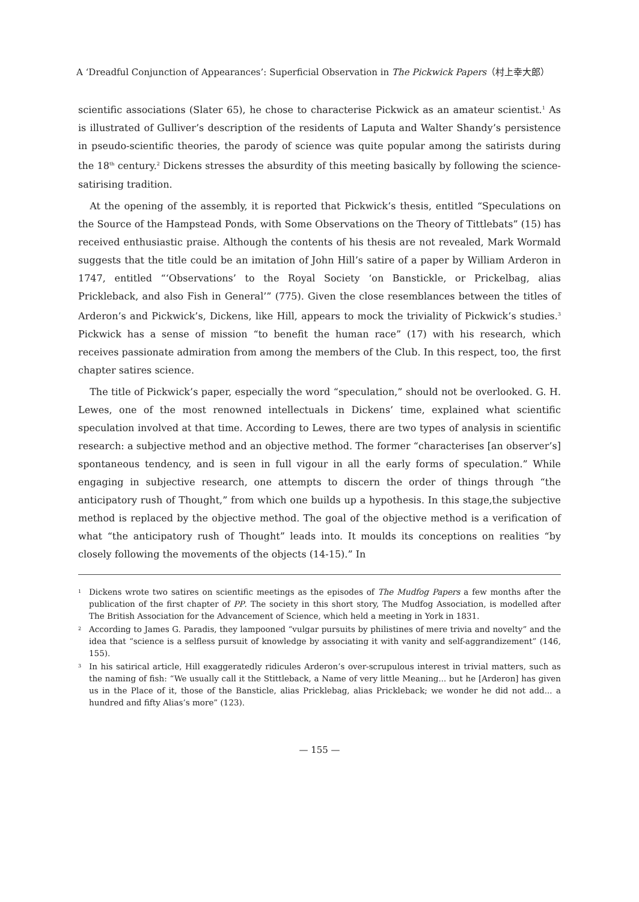A ‘Dreadful Conjunction of Appearances’: Superficial Observation in The Pickwick Papers（村上幸大郎）
scientific associations (Slater 65), he chose to characterise Pickwick as an amateur scientist.<sup>1</sup> As is illustrated of Gulliver’s description of the residents of Laputa and Walter Shandy’s persistence in pseudo-scientific theories, the parody of science was quite popular among the satirists during the 18<sup>th</sup> century.<sup>2</sup> Dickens stresses the absurdity of this meeting basically by following the science-satirising tradition.
At the opening of the assembly, it is reported that Pickwick’s thesis, entitled “Speculations on the Source of the Hampstead Ponds, with Some Observations on the Theory of Tittlebats” (15) has received enthusiastic praise. Although the contents of his thesis are not revealed, Mark Wormald suggests that the title could be an imitation of John Hill’s satire of a paper by William Arderon in 1747, entitled “‘Observations’ to the Royal Society ‘on Banstickle, or Prickelbag, alias Prickleback, and also Fish in General’” (775). Given the close resemblances between the titles of Arderon’s and Pickwick’s, Dickens, like Hill, appears to mock the triviality of Pickwick’s studies.<sup>3</sup> Pickwick has a sense of mission “to benefit the human race” (17) with his research, which receives passionate admiration from among the members of the Club. In this respect, too, the first chapter satires science.
The title of Pickwick’s paper, especially the word “speculation,” should not be overlooked. G. H. Lewes, one of the most renowned intellectuals in Dickens’ time, explained what scientific speculation involved at that time. According to Lewes, there are two types of analysis in scientific research: a subjective method and an objective method. The former “characterises [an observer’s] spontaneous tendency, and is seen in full vigour in all the early forms of speculation.” While engaging in subjective research, one attempts to discern the order of things through “the anticipatory rush of Thought,” from which one builds up a hypothesis. In this stage,the subjective method is replaced by the objective method. The goal of the objective method is a verification of what “the anticipatory rush of Thought” leads into. It moulds its conceptions on realities “by closely following the movements of the objects (14-15).” In
<sup>1</sup> Dickens wrote two satires on scientific meetings as the episodes of The Mudfog Papers a few months after the publication of the first chapter of PP. The society in this short story, The Mudfog Association, is modelled after The British Association for the Advancement of Science, which held a meeting in York in 1831.
<sup>2</sup> According to James G. Paradis, they lampooned “vulgar pursuits by philistines of mere trivia and novelty” and the idea that “science is a selfless pursuit of knowledge by associating it with vanity and self-aggrandizement” (146, 155).
<sup>3</sup> In his satirical article, Hill exaggeratedly ridicules Arderon’s over-scrupulous interest in trivial matters, such as the naming of fish: “We usually call it the Stittleback, a Name of very little Meaning... but he [Arderon] has given us in the Place of it, those of the Bansticle, alias Pricklebag, alias Prickleback; we wonder he did not add... a hundred and fifty Alias’s more” (123).
— 155 —